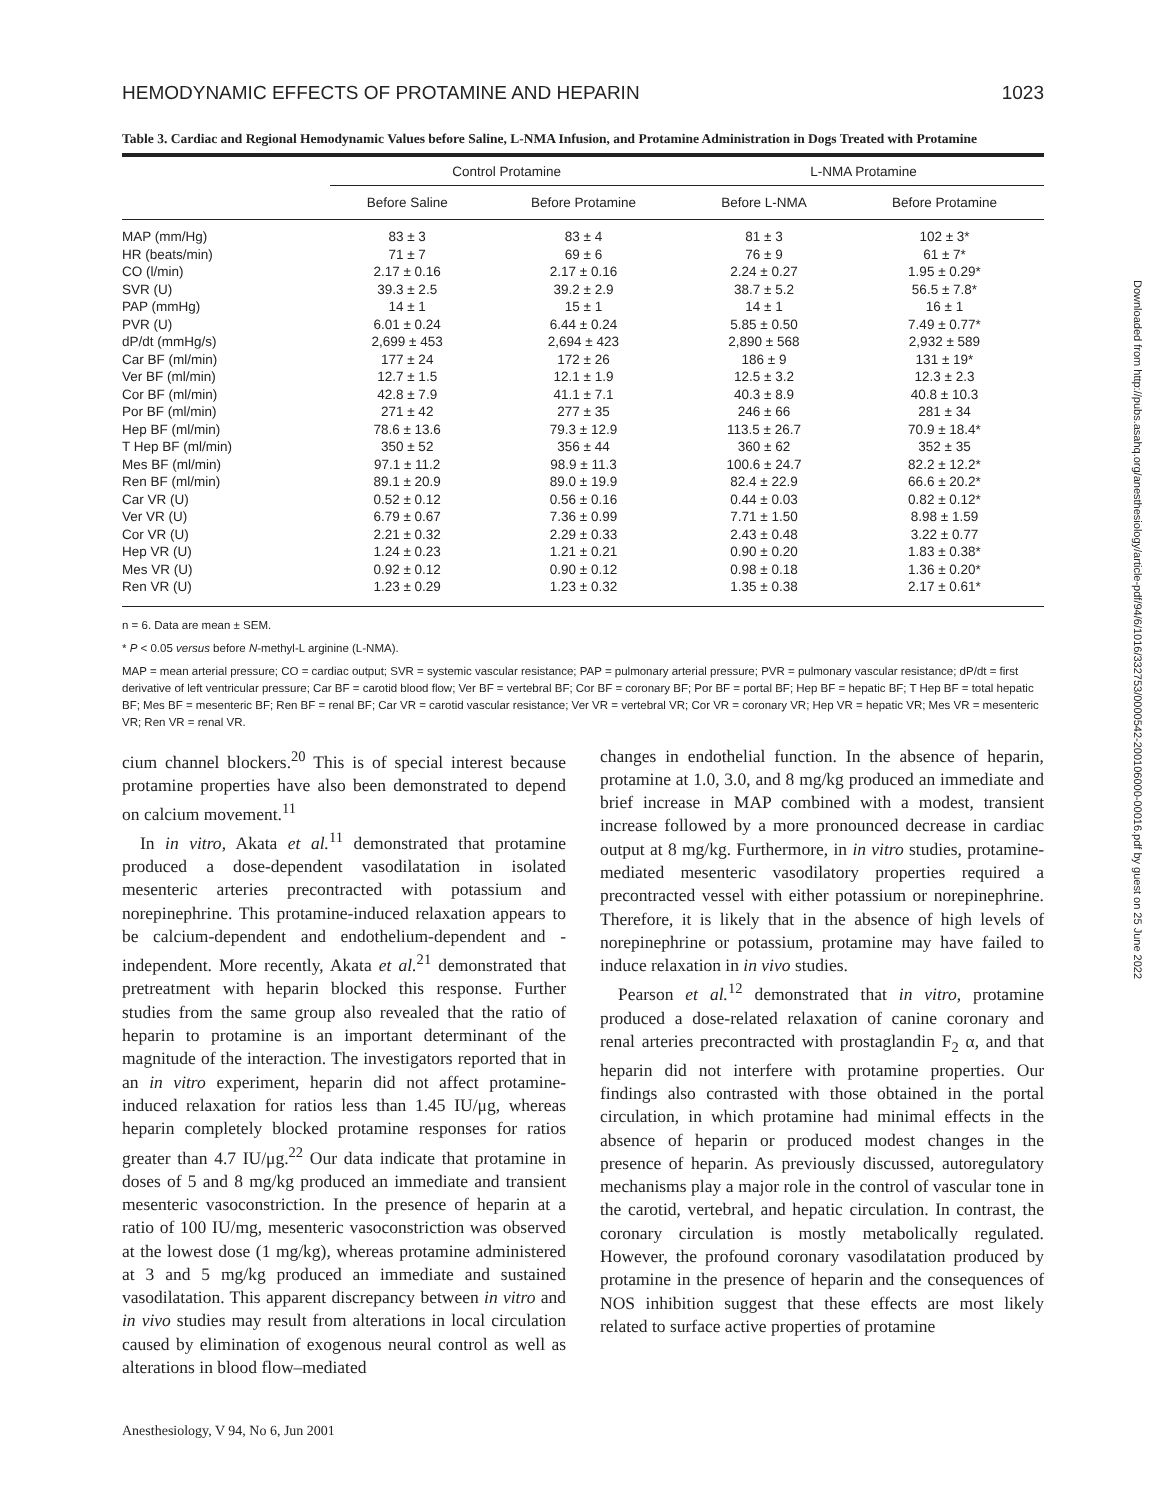HEMODYNAMIC EFFECTS OF PROTAMINE AND HEPARIN 1023
Table 3. Cardiac and Regional Hemodynamic Values before Saline, L-NMA Infusion, and Protamine Administration in Dogs Treated with Protamine
| | Control Protamine | | L-NMA Protamine | |
| --- | --- | --- | --- | --- |
| | Before Saline | Before Protamine | Before L-NMA | Before Protamine |
| MAP (mm/Hg) | 83 ± 3 | 83 ± 4 | 81 ± 3 | 102 ± 3* |
| HR (beats/min) | 71 ± 7 | 69 ± 6 | 76 ± 9 | 61 ± 7* |
| CO (l/min) | 2.17 ± 0.16 | 2.17 ± 0.16 | 2.24 ± 0.27 | 1.95 ± 0.29* |
| SVR (U) | 39.3 ± 2.5 | 39.2 ± 2.9 | 38.7 ± 5.2 | 56.5 ± 7.8* |
| PAP (mmHg) | 14 ± 1 | 15 ± 1 | 14 ± 1 | 16 ± 1 |
| PVR (U) | 6.01 ± 0.24 | 6.44 ± 0.24 | 5.85 ± 0.50 | 7.49 ± 0.77* |
| dP/dt (mmHg/s) | 2,699 ± 453 | 2,694 ± 423 | 2,890 ± 568 | 2,932 ± 589 |
| Car BF (ml/min) | 177 ± 24 | 172 ± 26 | 186 ± 9 | 131 ± 19* |
| Ver BF (ml/min) | 12.7 ± 1.5 | 12.1 ± 1.9 | 12.5 ± 3.2 | 12.3 ± 2.3 |
| Cor BF (ml/min) | 42.8 ± 7.9 | 41.1 ± 7.1 | 40.3 ± 8.9 | 40.8 ± 10.3 |
| Por BF (ml/min) | 271 ± 42 | 277 ± 35 | 246 ± 66 | 281 ± 34 |
| Hep BF (ml/min) | 78.6 ± 13.6 | 79.3 ± 12.9 | 113.5 ± 26.7 | 70.9 ± 18.4* |
| T Hep BF (ml/min) | 350 ± 52 | 356 ± 44 | 360 ± 62 | 352 ± 35 |
| Mes BF (ml/min) | 97.1 ± 11.2 | 98.9 ± 11.3 | 100.6 ± 24.7 | 82.2 ± 12.2* |
| Ren BF (ml/min) | 89.1 ± 20.9 | 89.0 ± 19.9 | 82.4 ± 22.9 | 66.6 ± 20.2* |
| Car VR (U) | 0.52 ± 0.12 | 0.56 ± 0.16 | 0.44 ± 0.03 | 0.82 ± 0.12* |
| Ver VR (U) | 6.79 ± 0.67 | 7.36 ± 0.99 | 7.71 ± 1.50 | 8.98 ± 1.59 |
| Cor VR (U) | 2.21 ± 0.32 | 2.29 ± 0.33 | 2.43 ± 0.48 | 3.22 ± 0.77 |
| Hep VR (U) | 1.24 ± 0.23 | 1.21 ± 0.21 | 0.90 ± 0.20 | 1.83 ± 0.38* |
| Mes VR (U) | 0.92 ± 0.12 | 0.90 ± 0.12 | 0.98 ± 0.18 | 1.36 ± 0.20* |
| Ren VR (U) | 1.23 ± 0.29 | 1.23 ± 0.32 | 1.35 ± 0.38 | 2.17 ± 0.61* |
n = 6. Data are mean ± SEM.
* P < 0.05 versus before N-methyl-L arginine (L-NMA).
MAP = mean arterial pressure; CO = cardiac output; SVR = systemic vascular resistance; PAP = pulmonary arterial pressure; PVR = pulmonary vascular resistance; dP/dt = first derivative of left ventricular pressure; Car BF = carotid blood flow; Ver BF = vertebral BF; Cor BF = coronary BF; Por BF = portal BF; Hep BF = hepatic BF; T Hep BF = total hepatic BF; Mes BF = mesenteric BF; Ren BF = renal BF; Car VR = carotid vascular resistance; Ver VR = vertebral VR; Cor VR = coronary VR; Hep VR = hepatic VR; Mes VR = mesenteric VR; Ren VR = renal VR.
cium channel blockers.<sup>20</sup> This is of special interest because protamine properties have also been demonstrated to depend on calcium movement.<sup>11</sup>
In in vitro, Akata et al.<sup>11</sup> demonstrated that protamine produced a dose-dependent vasodilatation in isolated mesenteric arteries precontracted with potassium and norepinephrine. This protamine-induced relaxation appears to be calcium-dependent and endothelium-dependent and -independent. More recently, Akata et al.<sup>21</sup> demonstrated that pretreatment with heparin blocked this response. Further studies from the same group also revealed that the ratio of heparin to protamine is an important determinant of the magnitude of the interaction. The investigators reported that in an in vitro experiment, heparin did not affect protamine-induced relaxation for ratios less than 1.45 IU/μg, whereas heparin completely blocked protamine responses for ratios greater than 4.7 IU/μg.<sup>22</sup> Our data indicate that protamine in doses of 5 and 8 mg/kg produced an immediate and transient mesenteric vasoconstriction. In the presence of heparin at a ratio of 100 IU/mg, mesenteric vasoconstriction was observed at the lowest dose (1 mg/kg), whereas protamine administered at 3 and 5 mg/kg produced an immediate and sustained vasodilatation. This apparent discrepancy between in vitro and in vivo studies may result from alterations in local circulation caused by elimination of exogenous neural control as well as alterations in blood flow–mediated
changes in endothelial function. In the absence of heparin, protamine at 1.0, 3.0, and 8 mg/kg produced an immediate and brief increase in MAP combined with a modest, transient increase followed by a more pronounced decrease in cardiac output at 8 mg/kg. Furthermore, in in vitro studies, protamine-mediated mesenteric vasodilatory properties required a precontracted vessel with either potassium or norepinephrine. Therefore, it is likely that in the absence of high levels of norepinephrine or potassium, protamine may have failed to induce relaxation in in vivo studies.
Pearson et al.<sup>12</sup> demonstrated that in vitro, protamine produced a dose-related relaxation of canine coronary and renal arteries precontracted with prostaglandin F<sub>2</sub> α, and that heparin did not interfere with protamine properties. Our findings also contrasted with those obtained in the portal circulation, in which protamine had minimal effects in the absence of heparin or produced modest changes in the presence of heparin. As previously discussed, autoregulatory mechanisms play a major role in the control of vascular tone in the carotid, vertebral, and hepatic circulation. In contrast, the coronary circulation is mostly metabolically regulated. However, the profound coronary vasodilatation produced by protamine in the presence of heparin and the consequences of NOS inhibition suggest that these effects are most likely related to surface active properties of protamine
Anesthesiology, V 94, No 6, Jun 2001
Downloaded from http://pubs.asahq.org/anesthesiology/article-pdf/94/6/1016/332753/0000542-200106000-00016.pdf by guest on 25 June 2022